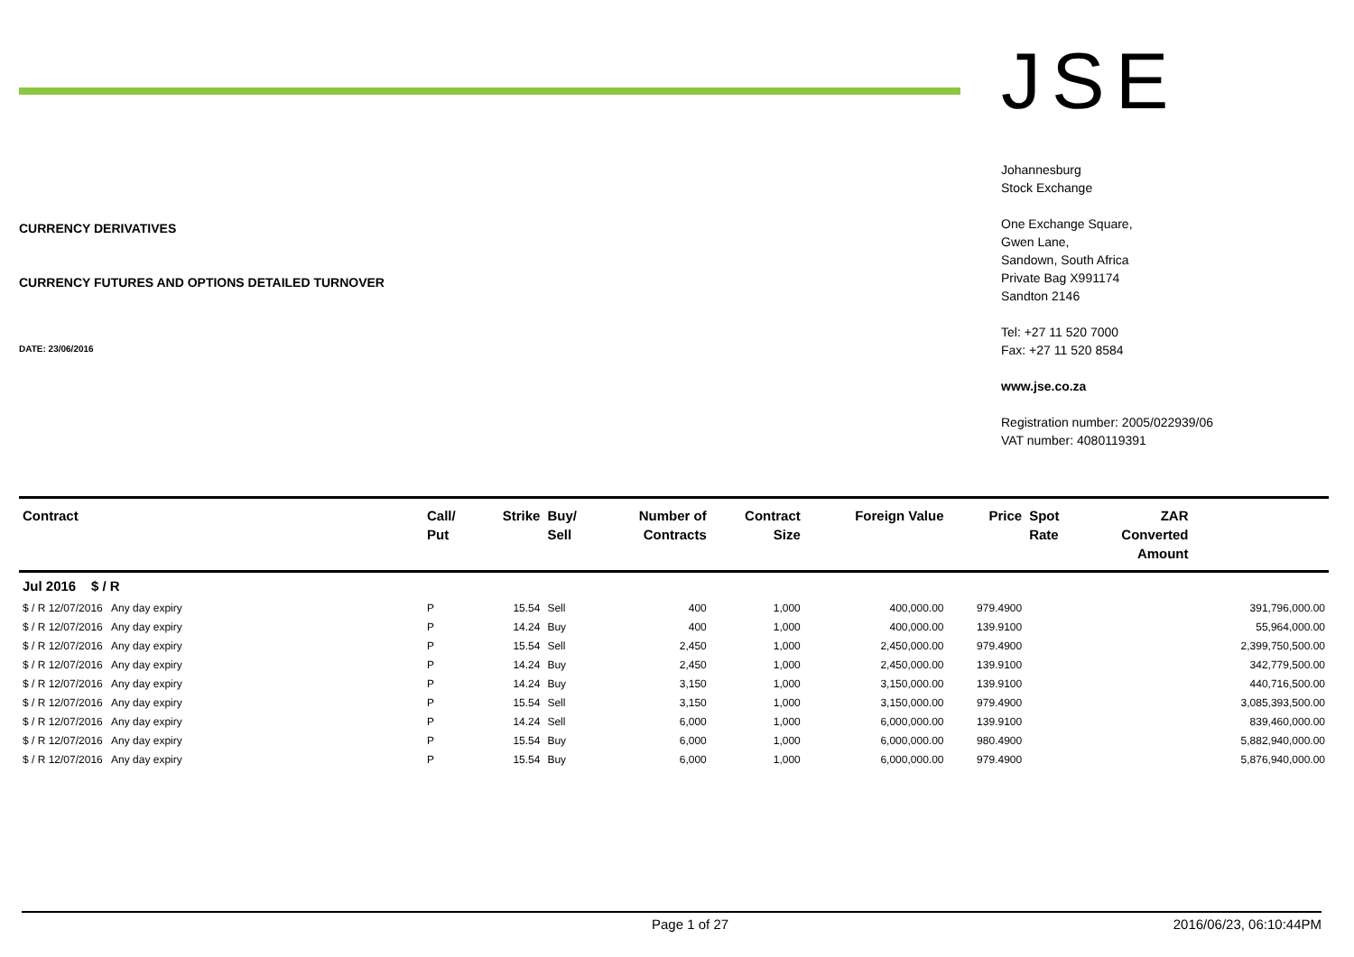CURRENCY DERIVATIVES
CURRENCY FUTURES AND OPTIONS DETAILED TURNOVER
DATE: 23/06/2016
JSE
Johannesburg
Stock Exchange
One Exchange Square,
Gwen Lane,
Sandown, South Africa
Private Bag X991174
Sandton 2146
Tel: +27 11 520 7000
Fax: +27 11 520 8584
www.jse.co.za
Registration number: 2005/022939/06
VAT number: 4080119391
| Contract | Call/ Put | Strike | Buy/ Sell | Number of Contracts | Contract Size | Foreign Value | Price | Spot Rate | ZAR Converted Amount | |
| --- | --- | --- | --- | --- | --- | --- | --- | --- | --- | --- |
| Jul 2016 $ / R | | | | | | | | | | |
| $ / R 12/07/2016 Any day expiry | P | 15.54 | Sell | 400 | 1,000 | 400,000.00 | 979.4900 | | | 391,796,000.00 |
| $ / R 12/07/2016 Any day expiry | P | 14.24 | Buy | 400 | 1,000 | 400,000.00 | 139.9100 | | | 55,964,000.00 |
| $ / R 12/07/2016 Any day expiry | P | 15.54 | Sell | 2,450 | 1,000 | 2,450,000.00 | 979.4900 | | | 2,399,750,500.00 |
| $ / R 12/07/2016 Any day expiry | P | 14.24 | Buy | 2,450 | 1,000 | 2,450,000.00 | 139.9100 | | | 342,779,500.00 |
| $ / R 12/07/2016 Any day expiry | P | 14.24 | Buy | 3,150 | 1,000 | 3,150,000.00 | 139.9100 | | | 440,716,500.00 |
| $ / R 12/07/2016 Any day expiry | P | 15.54 | Sell | 3,150 | 1,000 | 3,150,000.00 | 979.4900 | | | 3,085,393,500.00 |
| $ / R 12/07/2016 Any day expiry | P | 14.24 | Sell | 6,000 | 1,000 | 6,000,000.00 | 139.9100 | | | 839,460,000.00 |
| $ / R 12/07/2016 Any day expiry | P | 15.54 | Buy | 6,000 | 1,000 | 6,000,000.00 | 980.4900 | | | 5,882,940,000.00 |
| $ / R 12/07/2016 Any day expiry | P | 15.54 | Buy | 6,000 | 1,000 | 6,000,000.00 | 979.4900 | | | 5,876,940,000.00 |
Page 1 of 27 2016/06/23, 06:10:44PM